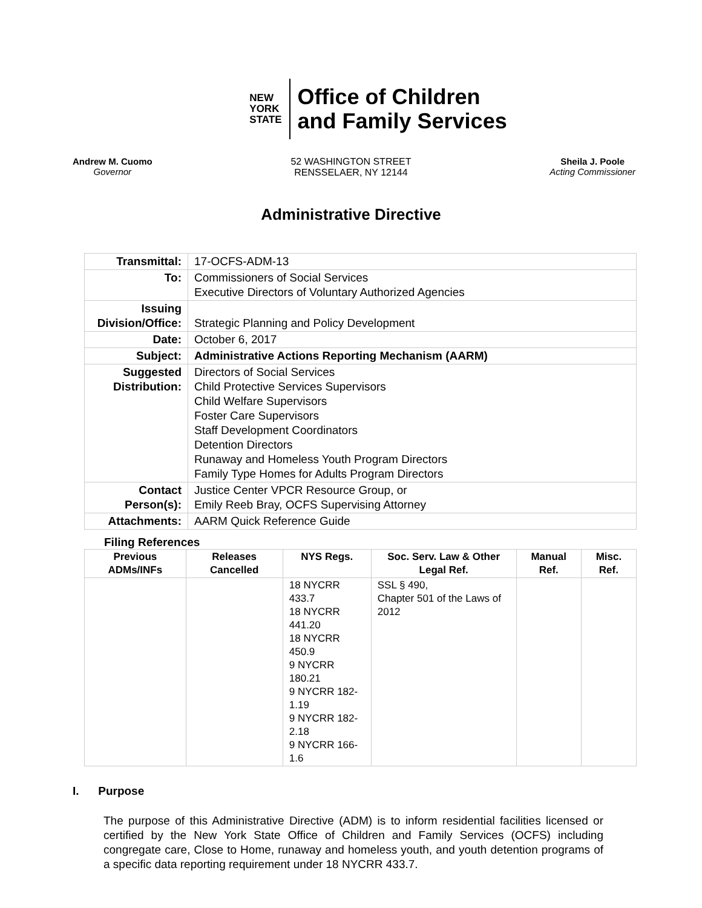NEW
YORK
STATE
Office of Children
and Family Services
Andrew M. Cuomo
Governor
52 WASHINGTON STREET
RENSSELAER, NY 12144
Sheila J. Poole
Acting Commissioner
Administrative Directive
| Transmittal: | 17-OCFS-ADM-13 |
| To: | Commissioners of Social Services Executive Directors of Voluntary Authorized Agencies |
| Issuing Division/Office: | Strategic Planning and Policy Development |
| Date: | October 6, 2017 |
| Subject: | Administrative Actions Reporting Mechanism (AARM) |
| Suggested Distribution: | Directors of Social Services Child Protective Services Supervisors Child Welfare Supervisors Foster Care Supervisors Staff Development Coordinators Detention Directors Runaway and Homeless Youth Program Directors Family Type Homes for Adults Program Directors |
| Contact Person(s): | Justice Center VPCR Resource Group, or Emily Reeb Bray, OCFS Supervising Attorney |
| Attachments: | AARM Quick Reference Guide |
Filing References
| Previous ADMs/INFs | Releases Cancelled | NYS Regs. | Soc. Serv. Law & Other Legal Ref. | Manual Ref. | Misc. Ref. |
| --- | --- | --- | --- | --- | --- |
| | | 18 NYCRR 433.7 18 NYCRR 441.20 18 NYCRR 450.9 9 NYCRR 180.21 9 NYCRR 182-1.19 9 NYCRR 182-2.18 9 NYCRR 166-1.6 | SSL § 490, Chapter 501 of the Laws of 2012 | | |
I. Purpose
The purpose of this Administrative Directive (ADM) is to inform residential facilities licensed or certified by the New York State Office of Children and Family Services (OCFS) including congregate care, Close to Home, runaway and homeless youth, and youth detention programs of a specific data reporting requirement under 18 NYCRR 433.7.